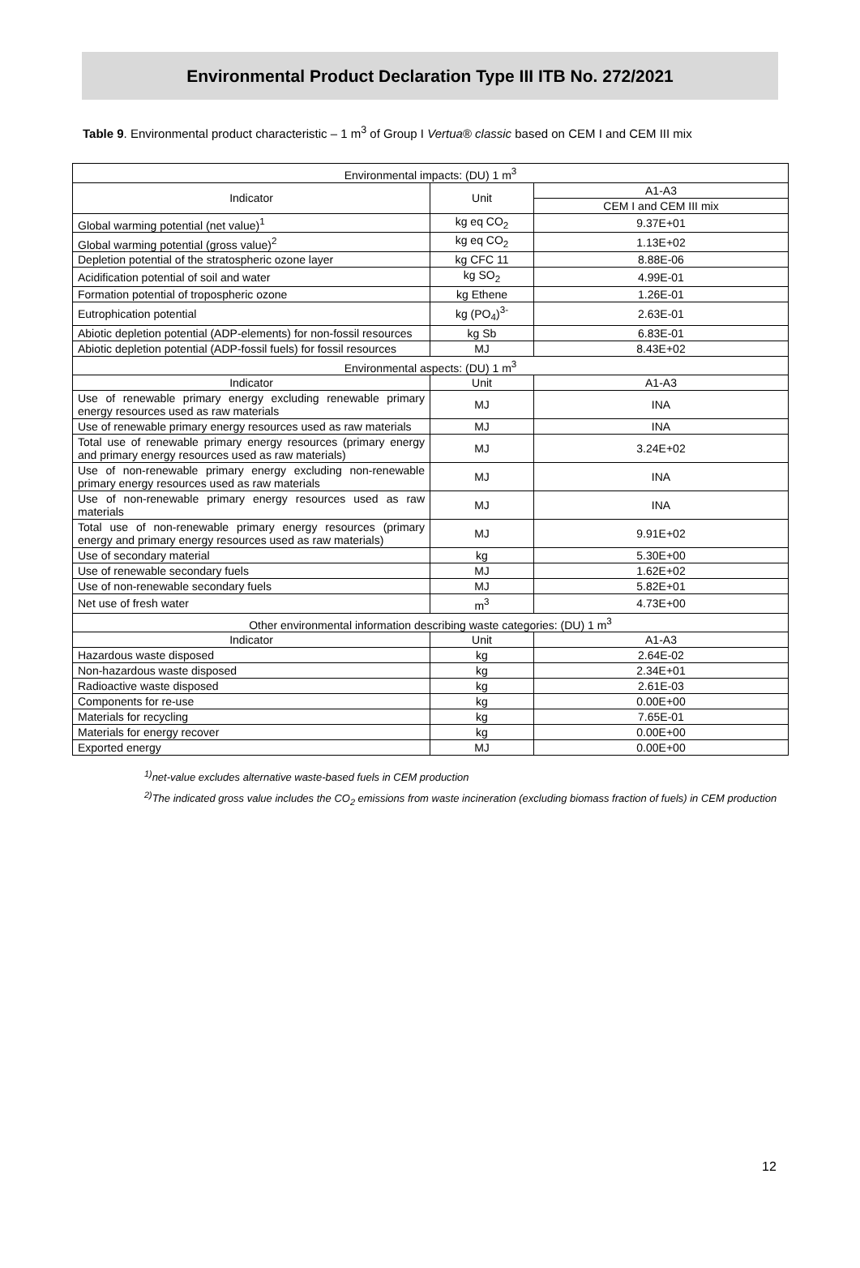Environmental Product Declaration Type III ITB No. 272/2021
Table 9. Environmental product characteristic – 1 m<sup>3</sup> of Group I Vertua® classic based on CEM I and CEM III mix
| Environmental impacts: (DU) 1 m<sup>3</sup> | | |
| --- | --- | --- |
| Indicator | Unit | A1-A3 |
| | | CEM I and CEM III mix |
| Global warming potential (net value)<sup>1</sup> | kg eq CO<sub>2</sub> | 9.37E+01 |
| Global warming potential (gross value)<sup>2</sup> | kg eq CO<sub>2</sub> | 1.13E+02 |
| Depletion potential of the stratospheric ozone layer | kg CFC 11 | 8.88E-06 |
| Acidification potential of soil and water | kg SO<sub>2</sub> | 4.99E-01 |
| Formation potential of tropospheric ozone | kg Ethene | 1.26E-01 |
| Eutrophication potential | kg (PO<sub>4</sub>)<sup>3-</sup> | 2.63E-01 |
| Abiotic depletion potential (ADP-elements) for non-fossil resources | kg Sb | 6.83E-01 |
| Abiotic depletion potential (ADP-fossil fuels) for fossil resources | MJ | 8.43E+02 |
| Environmental aspects: (DU) 1 m<sup>3</sup> | | |
| Indicator | Unit | A1-A3 |
| Use of renewable primary energy excluding renewable primary energy resources used as raw materials | MJ | INA |
| Use of renewable primary energy resources used as raw materials | MJ | INA |
| Total use of renewable primary energy resources (primary energy and primary energy resources used as raw materials) | MJ | 3.24E+02 |
| Use of non-renewable primary energy excluding non-renewable primary energy resources used as raw materials | MJ | INA |
| Use of non-renewable primary energy resources used as raw materials | MJ | INA |
| Total use of non-renewable primary energy resources (primary energy and primary energy resources used as raw materials) | MJ | 9.91E+02 |
| Use of secondary material | kg | 5.30E+00 |
| Use of renewable secondary fuels | MJ | 1.62E+02 |
| Use of non-renewable secondary fuels | MJ | 5.82E+01 |
| Net use of fresh water | m<sup>3</sup> | 4.73E+00 |
| Other environmental information describing waste categories: (DU) 1 m<sup>3</sup> | | |
| Indicator | Unit | A1-A3 |
| Hazardous waste disposed | kg | 2.64E-02 |
| Non-hazardous waste disposed | kg | 2.34E+01 |
| Radioactive waste disposed | kg | 2.61E-03 |
| Components for re-use | kg | 0.00E+00 |
| Materials for recycling | kg | 7.65E-01 |
| Materials for energy recover | kg | 0.00E+00 |
| Exported energy | MJ | 0.00E+00 |
<sup>1)</sup> net-value excludes alternative waste-based fuels in CEM production
<sup>2)</sup> The indicated gross value includes the CO<sub>2</sub> emissions from waste incineration (excluding biomass fraction of fuels) in CEM production
12